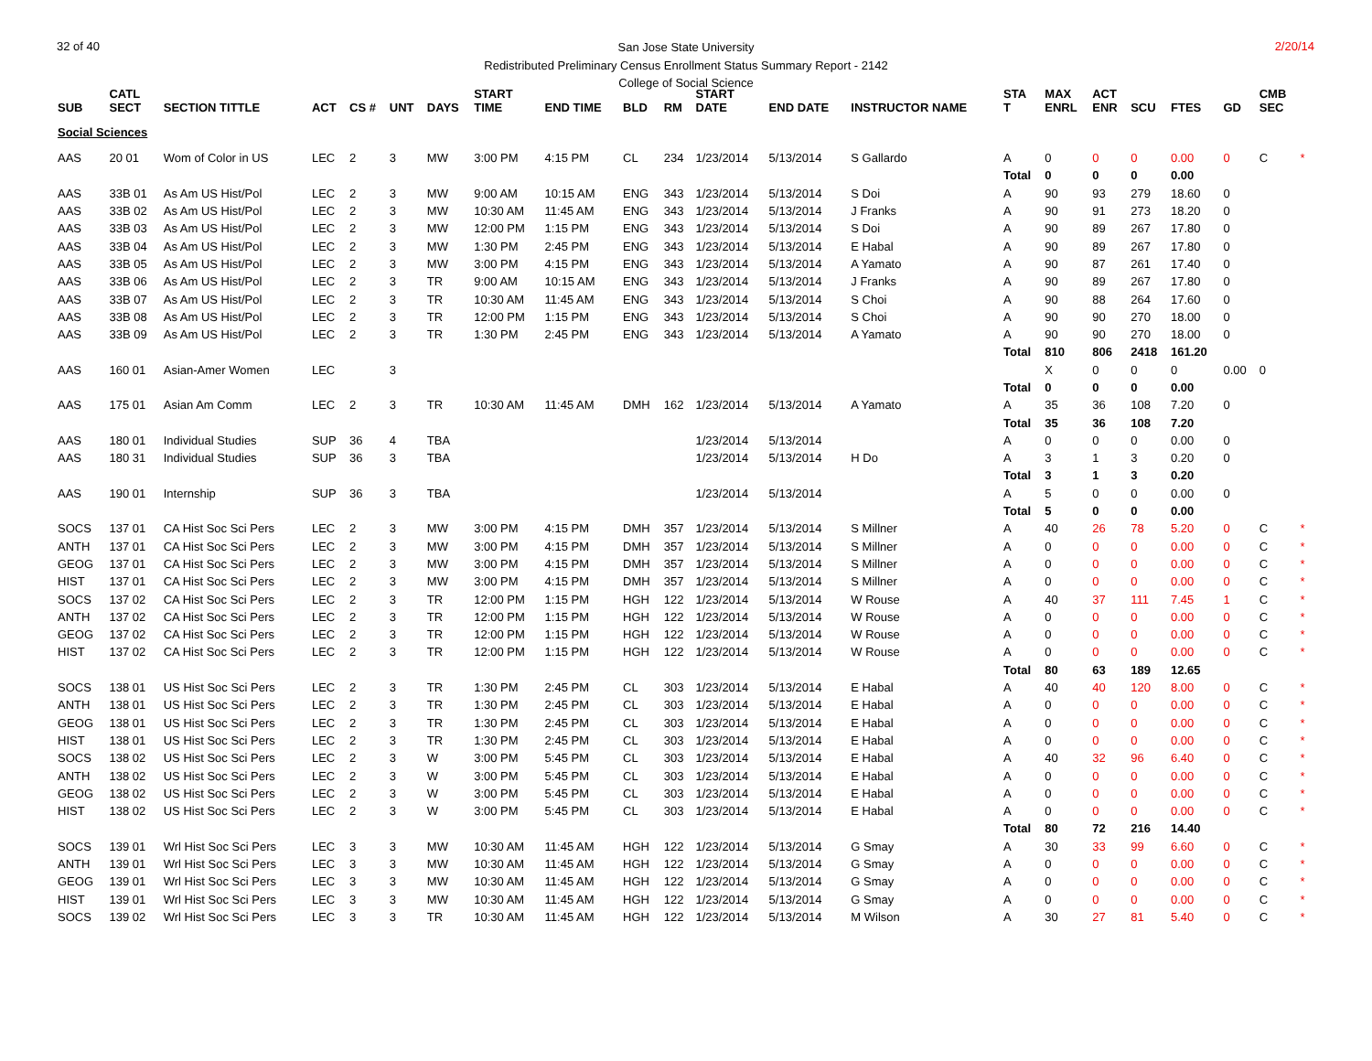32 of 40 2/20/14
San Jose State University
Redistributed Preliminary Census Enrollment Status Summary Report - 2142
College of Social Science
| SUB | CATL SECT | SECTION TITTLE | ACT | CS # | UNT | DAYS | START TIME | END TIME | BLD | RM | START DATE | END DATE | INSTRUCTOR NAME | STA T | MAX ENRL | ACT ENR | SCU | FTES | GD | CMB SEC | | |
| --- | --- | --- | --- | --- | --- | --- | --- | --- | --- | --- | --- | --- | --- | --- | --- | --- | --- | --- | --- | --- | --- | --- |
| Social Sciences | | | | | | | | | | | | | | | | | | | | | | |
| AAS | 20 01 | Wom of Color in US | LEC | 2 | 3 | MW | 3:00 PM | 4:15 PM | CL | 234 | 1/23/2014 | 5/13/2014 | S Gallardo | A | 0 | 0 | 0 | 0.00 | 0 | C | * | |
| | | | | | | | | | | | | | | Total | 0 | 0 | 0 | 0.00 | | | | |
| AAS | 33B 01 | As Am US Hist/Pol | LEC | 2 | 3 | MW | 9:00 AM | 10:15 AM | ENG | 343 | 1/23/2014 | 5/13/2014 | S Doi | A | 90 | 93 | 279 | 18.60 | 0 | | | |
| AAS | 33B 02 | As Am US Hist/Pol | LEC | 2 | 3 | MW | 10:30 AM | 11:45 AM | ENG | 343 | 1/23/2014 | 5/13/2014 | J Franks | A | 90 | 91 | 273 | 18.20 | 0 | | | |
| AAS | 33B 03 | As Am US Hist/Pol | LEC | 2 | 3 | MW | 12:00 PM | 1:15 PM | ENG | 343 | 1/23/2014 | 5/13/2014 | S Doi | A | 90 | 89 | 267 | 17.80 | 0 | | | |
| AAS | 33B 04 | As Am US Hist/Pol | LEC | 2 | 3 | MW | 1:30 PM | 2:45 PM | ENG | 343 | 1/23/2014 | 5/13/2014 | E Habal | A | 90 | 89 | 267 | 17.80 | 0 | | | |
| AAS | 33B 05 | As Am US Hist/Pol | LEC | 2 | 3 | MW | 3:00 PM | 4:15 PM | ENG | 343 | 1/23/2014 | 5/13/2014 | A Yamato | A | 90 | 87 | 261 | 17.40 | 0 | | | |
| AAS | 33B 06 | As Am US Hist/Pol | LEC | 2 | 3 | TR | 9:00 AM | 10:15 AM | ENG | 343 | 1/23/2014 | 5/13/2014 | J Franks | A | 90 | 89 | 267 | 17.80 | 0 | | | |
| AAS | 33B 07 | As Am US Hist/Pol | LEC | 2 | 3 | TR | 10:30 AM | 11:45 AM | ENG | 343 | 1/23/2014 | 5/13/2014 | S Choi | A | 90 | 88 | 264 | 17.60 | 0 | | | |
| AAS | 33B 08 | As Am US Hist/Pol | LEC | 2 | 3 | TR | 12:00 PM | 1:15 PM | ENG | 343 | 1/23/2014 | 5/13/2014 | S Choi | A | 90 | 90 | 270 | 18.00 | 0 | | | |
| AAS | 33B 09 | As Am US Hist/Pol | LEC | 2 | 3 | TR | 1:30 PM | 2:45 PM | ENG | 343 | 1/23/2014 | 5/13/2014 | A Yamato | A | 90 | 90 | 270 | 18.00 | 0 | | | |
| | | | | | | | | | | | | | | Total | 810 | 806 | 2418 | 161.20 | | | | |
| AAS | 160 01 | Asian-Amer Women | LEC | | 3 | | | | | | | | | | X | 0 | 0 | 0 | 0.00 | 0 | | |
| | | | | | | | | | | | | | | Total | 0 | 0 | 0 | 0.00 | | | | |
| AAS | 175 01 | Asian Am Comm | LEC | 2 | 3 | TR | 10:30 AM | 11:45 AM | DMH | 162 | 1/23/2014 | 5/13/2014 | A Yamato | A | 35 | 36 | 108 | 7.20 | 0 | | | |
| | | | | | | | | | | | | | | Total | 35 | 36 | 108 | 7.20 | | | | |
| AAS | 180 01 | Individual Studies | SUP | 36 | 4 | TBA | | | | | 1/23/2014 | 5/13/2014 | | A | 0 | 0 | 0 | 0.00 | 0 | | | |
| AAS | 180 31 | Individual Studies | SUP | 36 | 3 | TBA | | | | | 1/23/2014 | 5/13/2014 | H Do | A | 3 | 1 | 3 | 0.20 | 0 | | | |
| | | | | | | | | | | | | | | Total | 3 | 1 | 3 | 0.20 | | | | |
| AAS | 190 01 | Internship | SUP | 36 | 3 | TBA | | | | | 1/23/2014 | 5/13/2014 | | A | 5 | 0 | 0 | 0.00 | 0 | | | |
| | | | | | | | | | | | | | | Total | 5 | 0 | 0 | 0.00 | | | | |
| SOCS | 137 01 | CA Hist Soc Sci Pers | LEC | 2 | 3 | MW | 3:00 PM | 4:15 PM | DMH | 357 | 1/23/2014 | 5/13/2014 | S Millner | A | 40 | 26 | 78 | 5.20 | 0 | C | * | |
| ANTH | 137 01 | CA Hist Soc Sci Pers | LEC | 2 | 3 | MW | 3:00 PM | 4:15 PM | DMH | 357 | 1/23/2014 | 5/13/2014 | S Millner | A | 0 | 0 | 0 | 0.00 | 0 | C | * | |
| GEOG | 137 01 | CA Hist Soc Sci Pers | LEC | 2 | 3 | MW | 3:00 PM | 4:15 PM | DMH | 357 | 1/23/2014 | 5/13/2014 | S Millner | A | 0 | 0 | 0 | 0.00 | 0 | C | * | |
| HIST | 137 01 | CA Hist Soc Sci Pers | LEC | 2 | 3 | MW | 3:00 PM | 4:15 PM | DMH | 357 | 1/23/2014 | 5/13/2014 | S Millner | A | 0 | 0 | 0 | 0.00 | 0 | C | * | |
| SOCS | 137 02 | CA Hist Soc Sci Pers | LEC | 2 | 3 | TR | 12:00 PM | 1:15 PM | HGH | 122 | 1/23/2014 | 5/13/2014 | W Rouse | A | 40 | 37 | 111 | 7.45 | 1 | C | * | |
| ANTH | 137 02 | CA Hist Soc Sci Pers | LEC | 2 | 3 | TR | 12:00 PM | 1:15 PM | HGH | 122 | 1/23/2014 | 5/13/2014 | W Rouse | A | 0 | 0 | 0 | 0.00 | 0 | C | * | |
| GEOG | 137 02 | CA Hist Soc Sci Pers | LEC | 2 | 3 | TR | 12:00 PM | 1:15 PM | HGH | 122 | 1/23/2014 | 5/13/2014 | W Rouse | A | 0 | 0 | 0 | 0.00 | 0 | C | * | |
| HIST | 137 02 | CA Hist Soc Sci Pers | LEC | 2 | 3 | TR | 12:00 PM | 1:15 PM | HGH | 122 | 1/23/2014 | 5/13/2014 | W Rouse | A | 0 | 0 | 0 | 0.00 | 0 | C | * | |
| | | | | | | | | | | | | | | Total | 80 | 63 | 189 | 12.65 | | | | |
| SOCS | 138 01 | US Hist Soc Sci Pers | LEC | 2 | 3 | TR | 1:30 PM | 2:45 PM | CL | 303 | 1/23/2014 | 5/13/2014 | E Habal | A | 40 | 40 | 120 | 8.00 | 0 | C | * | |
| ANTH | 138 01 | US Hist Soc Sci Pers | LEC | 2 | 3 | TR | 1:30 PM | 2:45 PM | CL | 303 | 1/23/2014 | 5/13/2014 | E Habal | A | 0 | 0 | 0 | 0.00 | 0 | C | * | |
| GEOG | 138 01 | US Hist Soc Sci Pers | LEC | 2 | 3 | TR | 1:30 PM | 2:45 PM | CL | 303 | 1/23/2014 | 5/13/2014 | E Habal | A | 0 | 0 | 0 | 0.00 | 0 | C | * | |
| HIST | 138 01 | US Hist Soc Sci Pers | LEC | 2 | 3 | TR | 1:30 PM | 2:45 PM | CL | 303 | 1/23/2014 | 5/13/2014 | E Habal | A | 0 | 0 | 0 | 0.00 | 0 | C | * | |
| SOCS | 138 02 | US Hist Soc Sci Pers | LEC | 2 | 3 | W | 3:00 PM | 5:45 PM | CL | 303 | 1/23/2014 | 5/13/2014 | E Habal | A | 40 | 32 | 96 | 6.40 | 0 | C | * | |
| ANTH | 138 02 | US Hist Soc Sci Pers | LEC | 2 | 3 | W | 3:00 PM | 5:45 PM | CL | 303 | 1/23/2014 | 5/13/2014 | E Habal | A | 0 | 0 | 0 | 0.00 | 0 | C | * | |
| GEOG | 138 02 | US Hist Soc Sci Pers | LEC | 2 | 3 | W | 3:00 PM | 5:45 PM | CL | 303 | 1/23/2014 | 5/13/2014 | E Habal | A | 0 | 0 | 0 | 0.00 | 0 | C | * | |
| HIST | 138 02 | US Hist Soc Sci Pers | LEC | 2 | 3 | W | 3:00 PM | 5:45 PM | CL | 303 | 1/23/2014 | 5/13/2014 | E Habal | A | 0 | 0 | 0 | 0.00 | 0 | C | * | |
| | | | | | | | | | | | | | | Total | 80 | 72 | 216 | 14.40 | | | | |
| SOCS | 139 01 | Wrl Hist Soc Sci Pers | LEC | 3 | 3 | MW | 10:30 AM | 11:45 AM | HGH | 122 | 1/23/2014 | 5/13/2014 | G Smay | A | 30 | 33 | 99 | 6.60 | 0 | C | * | |
| ANTH | 139 01 | Wrl Hist Soc Sci Pers | LEC | 3 | 3 | MW | 10:30 AM | 11:45 AM | HGH | 122 | 1/23/2014 | 5/13/2014 | G Smay | A | 0 | 0 | 0 | 0.00 | 0 | C | * | |
| GEOG | 139 01 | Wrl Hist Soc Sci Pers | LEC | 3 | 3 | MW | 10:30 AM | 11:45 AM | HGH | 122 | 1/23/2014 | 5/13/2014 | G Smay | A | 0 | 0 | 0 | 0.00 | 0 | C | * | |
| HIST | 139 01 | Wrl Hist Soc Sci Pers | LEC | 3 | 3 | MW | 10:30 AM | 11:45 AM | HGH | 122 | 1/23/2014 | 5/13/2014 | G Smay | A | 0 | 0 | 0 | 0.00 | 0 | C | * | |
| SOCS | 139 02 | Wrl Hist Soc Sci Pers | LEC | 3 | 3 | TR | 10:30 AM | 11:45 AM | HGH | 122 | 1/23/2014 | 5/13/2014 | M Wilson | A | 30 | 27 | 81 | 5.40 | 0 | C | * | |